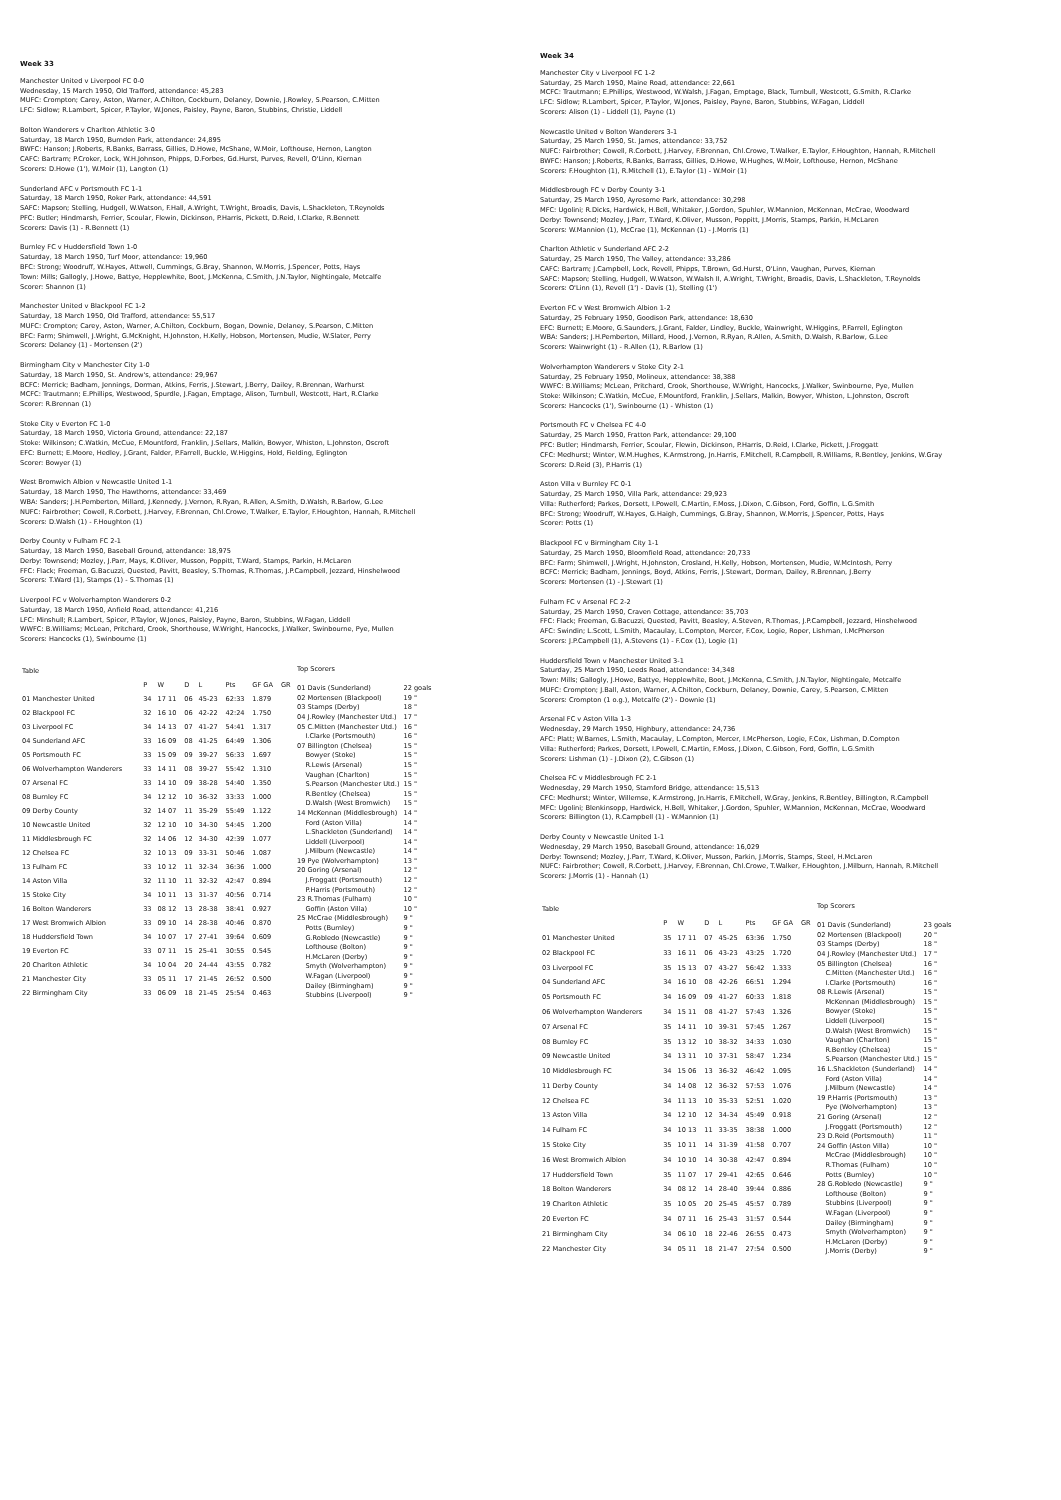Week 33
Manchester United v Liverpool FC 0-0
Wednesday, 15 March 1950, Old Trafford, attendance: 45,283
MUFC: Crompton; Carey, Aston, Warner, A.Chilton, Cockburn, Delaney, Downie, J.Rowley, S.Pearson, C.Mitten
LFC: Sidlow; R.Lambert, Spicer, P.Taylor, W.Jones, Paisley, Payne, Baron, Stubbins, Christie, Liddell
Bolton Wanderers v Charlton Athletic 3-0
Saturday, 18 March 1950, Burnden Park, attendance: 24,895
BWFC: Hanson; J.Roberts, R.Banks, Barrass, Gillies, D.Howe, McShane, W.Moir, Lofthouse, Hernon, Langton
CAFC: Bartram; P.Croker, Lock, W.H.Johnson, Phipps, D.Forbes, Gd.Hurst, Purves, Revell, O'Linn, Kiernan
Scorers: D.Howe (1'), W.Moir (1), Langton (1)
Sunderland AFC v Portsmouth FC 1-1
Saturday, 18 March 1950, Roker Park, attendance: 44,591
SAFC: Mapson; Stelling, Hudgell, W.Watson, F.Hall, A.Wright, T.Wright, Broadis, Davis, L.Shackleton, T.Reynolds
PFC: Butler; Hindmarsh, Ferrier, Scoular, Flewin, Dickinson, P.Harris, Pickett, D.Reid, I.Clarke, R.Bennett
Scorers: Davis (1) - R.Bennett (1)
Burnley FC v Huddersfield Town 1-0
Saturday, 18 March 1950, Turf Moor, attendance: 19,960
BFC: Strong; Woodruff, W.Hayes, Attwell, Cummings, G.Bray, Shannon, W.Morris, J.Spencer, Potts, Hays
Town: Mills; Gallogly, J.Howe, Battye, Hepplewhite, Boot, J.McKenna, C.Smith, J.N.Taylor, Nightingale, Metcalfe
Scorer: Shannon (1)
Manchester United v Blackpool FC 1-2
Saturday, 18 March 1950, Old Trafford, attendance: 55,517
MUFC: Crompton; Carey, Aston, Warner, A.Chilton, Cockburn, Bogan, Downie, Delaney, S.Pearson, C.Mitten
BFC: Farm; Shimwell, J.Wright, G.McKnight, H.Johnston, H.Kelly, Hobson, Mortensen, Mudie, W.Slater, Perry
Scorers: Delaney (1) - Mortensen (2')
Birmingham City v Manchester City 1-0
Saturday, 18 March 1950, St. Andrew's, attendance: 29,967
BCFC: Merrick; Badham, Jennings, Dorman, Atkins, Ferris, J.Stewart, J.Berry, Dailey, R.Brennan, Warhurst
MCFC: Trautmann; E.Phillips, Westwood, Spurdle, J.Fagan, Emptage, Alison, Turnbull, Westcott, Hart, R.Clarke
Scorer: R.Brennan (1)
Stoke City v Everton FC 1-0
Saturday, 18 March 1950, Victoria Ground, attendance: 22,187
Stoke: Wilkinson; C.Watkin, McCue, F.Mountford, Franklin, J.Sellars, Malkin, Bowyer, Whiston, L.Johnston, Oscroft
EFC: Burnett; E.Moore, Hedley, J.Grant, Falder, P.Farrell, Buckle, W.Higgins, Hold, Fielding, Eglington
Scorer: Bowyer (1)
West Bromwich Albion v Newcastle United 1-1
Saturday, 18 March 1950, The Hawthorns, attendance: 33,469
WBA: Sanders; J.H.Pemberton, Millard, J.Kennedy, J.Vernon, R.Ryan, R.Allen, A.Smith, D.Walsh, R.Barlow, G.Lee
NUFC: Fairbrother; Cowell, R.Corbett, J.Harvey, F.Brennan, Chl.Crowe, T.Walker, E.Taylor, F.Houghton, Hannah, R.Mitchell
Scorers: D.Walsh (1) - F.Houghton (1)
Derby County v Fulham FC 2-1
Saturday, 18 March 1950, Baseball Ground, attendance: 18,975
Derby: Townsend; Mozley, J.Parr, Mays, K.Oliver, Musson, Poppitt, T.Ward, Stamps, Parkin, H.McLaren
FFC: Flack; Freeman, G.Bacuzzi, Quested, Pavitt, Beasley, S.Thomas, R.Thomas, J.P.Campbell, Jezzard, Hinshelwood
Scorers: T.Ward (1), Stamps (1) - S.Thomas (1)
Liverpool FC v Wolverhampton Wanderers 0-2
Saturday, 18 March 1950, Anfield Road, attendance: 41,216
LFC: Minshull; R.Lambert, Spicer, P.Taylor, W.Jones, Paisley, Payne, Baron, Stubbins, W.Fagan, Liddell
WWFC: B.Williams; McLean, Pritchard, Crook, Shorthouse, W.Wright, Hancocks, J.Walker, Swinbourne, Pye, Mullen
Scorers: Hancocks (1), Swinbourne (1)
| Table | | | | | | | |
| | P | W | D | L | Pts | GF GA | GR |
| 01 Manchester United | 34 | 17 11 | 06 | 45-23 | 62:33 | 1.879 | |
| 02 Blackpool FC | 32 | 16 10 | 06 | 42-22 | 42:24 | 1.750 | |
| 03 Liverpool FC | 34 | 14 13 | 07 | 41-27 | 54:41 | 1.317 | |
| 04 Sunderland AFC | 33 | 16 09 | 08 | 41-25 | 64:49 | 1.306 | |
| 05 Portsmouth FC | 33 | 15 09 | 09 | 39-27 | 56:33 | 1.697 | |
| 06 Wolverhampton Wanderers | 33 | 14 11 | 08 | 39-27 | 55:42 | 1.310 | |
| 07 Arsenal FC | 33 | 14 10 | 09 | 38-28 | 54:40 | 1.350 | |
| 08 Burnley FC | 34 | 12 12 | 10 | 36-32 | 33:33 | 1.000 | |
| 09 Derby County | 32 | 14 07 | 11 | 35-29 | 55:49 | 1.122 | |
| 10 Newcastle United | 32 | 12 10 | 10 | 34-30 | 54:45 | 1.200 | |
| 11 Middlesbrough FC | 32 | 14 06 | 12 | 34-30 | 42:39 | 1.077 | |
| 12 Chelsea FC | 32 | 10 13 | 09 | 33-31 | 50:46 | 1.087 | |
| 13 Fulham FC | 33 | 10 12 | 11 | 32-34 | 36:36 | 1.000 | |
| 14 Aston Villa | 32 | 11 10 | 11 | 32-32 | 42:47 | 0.894 | |
| 15 Stoke City | 34 | 10 11 | 13 | 31-37 | 40:56 | 0.714 | |
| 16 Bolton Wanderers | 33 | 08 12 | 13 | 28-38 | 38:41 | 0.927 | |
| 17 West Bromwich Albion | 33 | 09 10 | 14 | 28-38 | 40:46 | 0.870 | |
| 18 Huddersfield Town | 34 | 10 07 | 17 | 27-41 | 39:64 | 0.609 | |
| 19 Everton FC | 33 | 07 11 | 15 | 25-41 | 30:55 | 0.545 | |
| 20 Charlton Athletic | 34 | 10 04 | 20 | 24-44 | 43:55 | 0.782 | |
| 21 Manchester City | 33 | 05 11 | 17 | 21-45 | 26:52 | 0.500 | |
| 22 Birmingham City | 33 | 06 09 | 18 | 21-45 | 25:54 | 0.463 | |
| Top Scorers | |
| 01 Davis (Sunderland) | 22 goals |
| 02 Mortensen (Blackpool) | 19 " |
| 03 Stamps (Derby) | 18 " |
| 04 J.Rowley (Manchester Utd.) | 17 " |
| 05 C.Mitten (Manchester Utd.) | 16 " |
| I.Clarke (Portsmouth) | 16 " |
| 07 Billington (Chelsea) | 15 " |
| Bowyer (Stoke) | 15 " |
| R.Lewis (Arsenal) | 15 " |
| Vaughan (Charlton) | 15 " |
| S.Pearson (Manchester Utd.) | 15 " |
| R.Bentley (Chelsea) | 15 " |
| D.Walsh (West Bromwich) | 15 " |
| 14 McKennan (Middlesbrough) | 14 " |
| Ford (Aston Villa) | 14 " |
| L.Shackleton (Sunderland) | 14 " |
| Liddell (Liverpool) | 14 " |
| J.Milburn (Newcastle) | 14 " |
| 19 Pye (Wolverhampton) | 13 " |
| 20 Goring (Arsenal) | 12 " |
| J.Froggatt (Portsmouth) | 12 " |
| P.Harris (Portsmouth) | 12 " |
| 23 R.Thomas (Fulham) | 10 " |
| Goffin (Aston Villa) | 10 " |
| 25 McCrae (Middlesbrough) | 9 " |
| Potts (Burnley) | 9 " |
| G.Robledo (Newcastle) | 9 " |
| Lofthouse (Bolton) | 9 " |
| H.McLaren (Derby) | 9 " |
| Smyth (Wolverhampton) | 9 " |
| W.Fagan (Liverpool) | 9 " |
| Dailey (Birmingham) | 9 " |
| Stubbins (Liverpool) | 9 " |
Week 34
Manchester City v Liverpool FC 1-2
Saturday, 25 March 1950, Maine Road, attendance: 22,661
MCFC: Trautmann; E.Phillips, Westwood, W.Walsh, J.Fagan, Emptage, Black, Turnbull, Westcott, G.Smith, R.Clarke
LFC: Sidlow; R.Lambert, Spicer, P.Taylor, W.Jones, Paisley, Payne, Baron, Stubbins, W.Fagan, Liddell
Scorers: Alison (1) - Liddell (1), Payne (1)
Newcastle United v Bolton Wanderers 3-1
Saturday, 25 March 1950, St. James, attendance: 33,752
NUFC: Fairbrother; Cowell, R.Corbett, J.Harvey, F.Brennan, Chl.Crowe, T.Walker, E.Taylor, F.Houghton, Hannah, R.Mitchell
BWFC: Hanson; J.Roberts, R.Banks, Barrass, Gillies, D.Howe, W.Hughes, W.Moir, Lofthouse, Hernon, McShane
Scorers: F.Houghton (1), R.Mitchell (1), E.Taylor (1) - W.Moir (1)
Middlesbrough FC v Derby County 3-1
Saturday, 25 March 1950, Ayresome Park, attendance: 30,298
MFC: Ugolini; R.Dicks, Hardwick, H.Bell, Whitaker, J.Gordon, Spuhler, W.Mannion, McKennan, McCrae, Woodward
Derby: Townsend; Mozley, J.Parr, T.Ward, K.Oliver, Musson, Poppitt, J.Morris, Stamps, Parkin, H.McLaren
Scorers: W.Mannion (1), McCrae (1), McKennan (1) - J.Morris (1)
Charlton Athletic v Sunderland AFC 2-2
Saturday, 25 March 1950, The Valley, attendance: 33,286
CAFC: Bartram; J.Campbell, Lock, Revell, Phipps, T.Brown, Gd.Hurst, O'Linn, Vaughan, Purves, Kiernan
SAFC: Mapson; Stelling, Hudgell, W.Watson, W.Walsh II, A.Wright, T.Wright, Broadis, Davis, L.Shackleton, T.Reynolds
Scorers: O'Linn (1), Revell (1') - Davis (1), Stelling (1')
Everton FC v West Bromwich Albion 1-2
Saturday, 25 February 1950, Goodison Park, attendance: 18,630
EFC: Burnett; E.Moore, G.Saunders, J.Grant, Falder, Lindley, Buckle, Wainwright, W.Higgins, P.Farrell, Eglington
WBA: Sanders; J.H.Pemberton, Millard, Hood, J.Vernon, R.Ryan, R.Allen, A.Smith, D.Walsh, R.Barlow, G.Lee
Scorers: Wainwright (1) - R.Allen (1), R.Barlow (1)
Wolverhampton Wanderers v Stoke City 2-1
Saturday, 25 February 1950, Molineux, attendance: 38,388
WWFC: B.Williams; McLean, Pritchard, Crook, Shorthouse, W.Wright, Hancocks, J.Walker, Swinbourne, Pye, Mullen
Stoke: Wilkinson; C.Watkin, McCue, F.Mountford, Franklin, J.Sellars, Malkin, Bowyer, Whiston, L.Johnston, Oscroft
Scorers: Hancocks (1'), Swinbourne (1) - Whiston (1)
Portsmouth FC v Chelsea FC 4-0
Saturday, 25 March 1950, Fratton Park, attendance: 29,100
PFC: Butler; Hindmarsh, Ferrier, Scoular, Flewin, Dickinson, P.Harris, D.Reid, I.Clarke, Pickett, J.Froggatt
CFC: Medhurst; Winter, W.M.Hughes, K.Armstrong, Jn.Harris, F.Mitchell, R.Campbell, R.Williams, R.Bentley, Jenkins, W.Gray
Scorers: D.Reid (3), P.Harris (1)
Aston Villa v Burnley FC 0-1
Saturday, 25 March 1950, Villa Park, attendance: 29,923
Villa: Rutherford; Parkes, Dorsett, I.Powell, C.Martin, F.Moss, J.Dixon, C.Gibson, Ford, Goffin, L.G.Smith
BFC: Strong; Woodruff, W.Hayes, G.Haigh, Cummings, G.Bray, Shannon, W.Morris, J.Spencer, Potts, Hays
Scorer: Potts (1)
Blackpool FC v Birmingham City 1-1
Saturday, 25 March 1950, Bloomfield Road, attendance: 20,733
BFC: Farm; Shimwell, J.Wright, H.Johnston, Crosland, H.Kelly, Hobson, Mortensen, Mudie, W.McIntosh, Perry
BCFC: Merrick; Badham, Jennings, Boyd, Atkins, Ferris, J.Stewart, Dorman, Dailey, R.Brennan, J.Berry
Scorers: Mortensen (1) - J.Stewart (1)
Fulham FC v Arsenal FC 2-2
Saturday, 25 March 1950, Craven Cottage, attendance: 35,703
FFC: Flack; Freeman, G.Bacuzzi, Quested, Pavitt, Beasley, A.Steven, R.Thomas, J.P.Campbell, Jezzard, Hinshelwood
AFC: Swindin; L.Scott, L.Smith, Macaulay, L.Compton, Mercer, F.Cox, Logie, Roper, Lishman, I.McPherson
Scorers: J.P.Campbell (1), A.Stevens (1) - F.Cox (1), Logie (1)
Huddersfield Town v Manchester United 3-1
Saturday, 25 March 1950, Leeds Road, attendance: 34,348
Town: Mills; Gallogly, J.Howe, Battye, Hepplewhite, Boot, J.McKenna, C.Smith, J.N.Taylor, Nightingale, Metcalfe
MUFC: Crompton; J.Ball, Aston, Warner, A.Chilton, Cockburn, Delaney, Downie, Carey, S.Pearson, C.Mitten
Scorers: Crompton (1 o.g.), Metcalfe (2') - Downie (1)
Arsenal FC v Aston Villa 1-3
Wednesday, 29 March 1950, Highbury, attendance: 24,736
AFC: Platt; W.Barnes, L.Smith, Macaulay, L.Compton, Mercer, I.McPherson, Logie, F.Cox, Lishman, D.Compton
Villa: Rutherford; Parkes, Dorsett, I.Powell, C.Martin, F.Moss, J.Dixon, C.Gibson, Ford, Goffin, L.G.Smith
Scorers: Lishman (1) - J.Dixon (2), C.Gibson (1)
Chelsea FC v Middlesbrough FC 2-1
Wednesday, 29 March 1950, Stamford Bridge, attendance: 15,513
CFC: Medhurst; Winter, Willemse, K.Armstrong, Jn.Harris, F.Mitchell, W.Gray, Jenkins, R.Bentley, Billington, R.Campbell
MFC: Ugolini; Blenkinsopp, Hardwick, H.Bell, Whitaker, J.Gordon, Spuhler, W.Mannion, McKennan, McCrae, Woodward
Scorers: Billington (1), R.Campbell (1) - W.Mannion (1)
Derby County v Newcastle United 1-1
Wednesday, 29 March 1950, Baseball Ground, attendance: 16,029
Derby: Townsend; Mozley, J.Parr, T.Ward, K.Oliver, Musson, Parkin, J.Morris, Stamps, Steel, H.McLaren
NUFC: Fairbrother; Cowell, R.Corbett, J.Harvey, F.Brennan, Chl.Crowe, T.Walker, F.Houghton, J.Milburn, Hannah, R.Mitchell
Scorers: J.Morris (1) - Hannah (1)
| Table | | | | | | | |
| | P | W | D | L | Pts | GF GA | GR |
| 01 Manchester United | 35 | 17 11 | 07 | 45-25 | 63:36 | 1.750 | |
| 02 Blackpool FC | 33 | 16 11 | 06 | 43-23 | 43:25 | 1.720 | |
| 03 Liverpool FC | 35 | 15 13 | 07 | 43-27 | 56:42 | 1.333 | |
| 04 Sunderland AFC | 34 | 16 10 | 08 | 42-26 | 66:51 | 1.294 | |
| 05 Portsmouth FC | 34 | 16 09 | 09 | 41-27 | 60:33 | 1.818 | |
| 06 Wolverhampton Wanderers | 34 | 15 11 | 08 | 41-27 | 57:43 | 1.326 | |
| 07 Arsenal FC | 35 | 14 11 | 10 | 39-31 | 57:45 | 1.267 | |
| 08 Burnley FC | 35 | 13 12 | 10 | 38-32 | 34:33 | 1.030 | |
| 09 Newcastle United | 34 | 13 11 | 10 | 37-31 | 58:47 | 1.234 | |
| 10 Middlesbrough FC | 34 | 15 06 | 13 | 36-32 | 46:42 | 1.095 | |
| 11 Derby County | 34 | 14 08 | 12 | 36-32 | 57:53 | 1.076 | |
| 12 Chelsea FC | 34 | 11 13 | 10 | 35-33 | 52:51 | 1.020 | |
| 13 Aston Villa | 34 | 12 10 | 12 | 34-34 | 45:49 | 0.918 | |
| 14 Fulham FC | 34 | 10 13 | 11 | 33-35 | 38:38 | 1.000 | |
| 15 Stoke City | 35 | 10 11 | 14 | 31-39 | 41:58 | 0.707 | |
| 16 West Bromwich Albion | 34 | 10 10 | 14 | 30-38 | 42:47 | 0.894 | |
| 17 Huddersfield Town | 35 | 11 07 | 17 | 29-41 | 42:65 | 0.646 | |
| 18 Bolton Wanderers | 34 | 08 12 | 14 | 28-40 | 39:44 | 0.886 | |
| 19 Charlton Athletic | 35 | 10 05 | 20 | 25-45 | 45:57 | 0.789 | |
| 20 Everton FC | 34 | 07 11 | 16 | 25-43 | 31:57 | 0.544 | |
| 21 Birmingham City | 34 | 06 10 | 18 | 22-46 | 26:55 | 0.473 | |
| 22 Manchester City | 34 | 05 11 | 18 | 21-47 | 27:54 | 0.500 | |
| Top Scorers | |
| 01 Davis (Sunderland) | 23 goals |
| 02 Mortensen (Blackpool) | 20 " |
| 03 Stamps (Derby) | 18 " |
| 04 J.Rowley (Manchester Utd.) | 17 " |
| 05 Billington (Chelsea) | 16 " |
| C.Mitten (Manchester Utd.) | 16 " |
| I.Clarke (Portsmouth) | 16 " |
| 08 R.Lewis (Arsenal) | 15 " |
| McKennan (Middlesbrough) | 15 " |
| Bowyer (Stoke) | 15 " |
| Liddell (Liverpool) | 15 " |
| D.Walsh (West Bromwich) | 15 " |
| Vaughan (Charlton) | 15 " |
| R.Bentley (Chelsea) | 15 " |
| S.Pearson (Manchester Utd.) | 15 " |
| 16 L.Shackleton (Sunderland) | 14 " |
| Ford (Aston Villa) | 14 " |
| J.Milburn (Newcastle) | 14 " |
| 19 P.Harris (Portsmouth) | 13 " |
| Pye (Wolverhampton) | 13 " |
| 21 Goring (Arsenal) | 12 " |
| J.Froggatt (Portsmouth) | 12 " |
| 23 D.Reid (Portsmouth) | 11 " |
| 24 Goffin (Aston Villa) | 10 " |
| McCrae (Middlesbrough) | 10 " |
| R.Thomas (Fulham) | 10 " |
| Potts (Burnley) | 10 " |
| 28 G.Robledo (Newcastle) | 9 " |
| Lofthouse (Bolton) | 9 " |
| Stubbins (Liverpool) | 9 " |
| W.Fagan (Liverpool) | 9 " |
| Dailey (Birmingham) | 9 " |
| Smyth (Wolverhampton) | 9 " |
| H.McLaren (Derby) | 9 " |
| J.Morris (Derby) | 9 " |